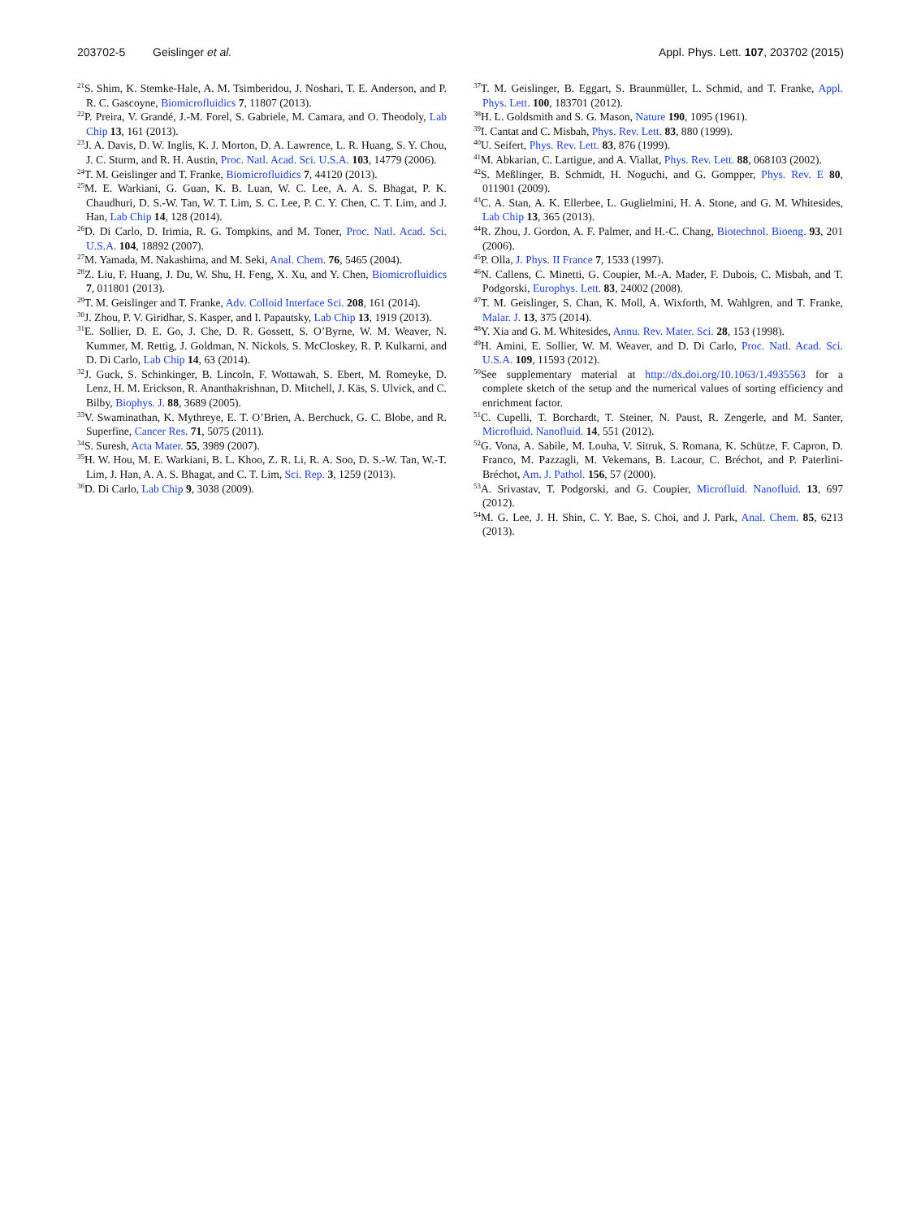203702-5 Geislinger et al. Appl. Phys. Lett. 107, 203702 (2015)
<sup>21</sup>S. Shim, K. Stemke-Hale, A. M. Tsimberidou, J. Noshari, T. E. Anderson, and P. R. C. Gascoyne, Biomicrofluidics 7, 11807 (2013).
<sup>22</sup>P. Preira, V. Grandé, J.-M. Forel, S. Gabriele, M. Camara, and O. Theodoly, Lab Chip 13, 161 (2013).
<sup>23</sup> J. A. Davis, D. W. Inglis, K. J. Morton, D. A. Lawrence, L. R. Huang, S. Y. Chou, J. C. Sturm, and R. H. Austin, Proc. Natl. Acad. Sci. U.S.A. 103, 14779 (2006).
<sup>24</sup> T. M. Geislinger and T. Franke, Biomicrofluidics 7, 44120 (2013).
<sup>25</sup> M. E. Warkiani, G. Guan, K. B. Luan, W. C. Lee, A. A. S. Bhagat, P. K. Chaudhuri, D. S.-W. Tan, W. T. Lim, S. C. Lee, P. C. Y. Chen, C. T. Lim, and J. Han, Lab Chip 14, 128 (2014).
<sup>26</sup> D. Di Carlo, D. Irimia, R. G. Tompkins, and M. Toner, Proc. Natl. Acad. Sci. U.S.A. 104, 18892 (2007).
<sup>27</sup> M. Yamada, M. Nakashima, and M. Seki, Anal. Chem. 76, 5465 (2004).
<sup>28</sup> Z. Liu, F. Huang, J. Du, W. Shu, H. Feng, X. Xu, and Y. Chen, Biomicrofluidics 7, 011801 (2013).
<sup>29</sup> T. M. Geislinger and T. Franke, Adv. Colloid Interface Sci. 208, 161 (2014).
<sup>30</sup> J. Zhou, P. V. Giridhar, S. Kasper, and I. Papautsky, Lab Chip 13, 1919 (2013).
<sup>31</sup> E. Sollier, D. E. Go, J. Che, D. R. Gossett, S. O’Byrne, W. M. Weaver, N. Kummer, M. Rettig, J. Goldman, N. Nickols, S. McCloskey, R. P. Kulkarni, and D. Di Carlo, Lab Chip 14, 63 (2014).
<sup>32</sup> J. Guck, S. Schinkinger, B. Lincoln, F. Wottawah, S. Ebert, M. Romeyke, D. Lenz, H. M. Erickson, R. Ananthakrishnan, D. Mitchell, J. Käs, S. Ulvick, and C. Bilby, Biophys. J. 88, 3689 (2005).
<sup>33</sup>V. Swaminathan, K. Mythreye, E. T. O’Brien, A. Berchuck, G. C. Blobe, and R. Superfine, Cancer Res. 71, 5075 (2011).
<sup>34</sup>S. Suresh, Acta Mater. 55, 3989 (2007).
<sup>35</sup>H. W. Hou, M. E. Warkiani, B. L. Khoo, Z. R. Li, R. A. Soo, D. S.-W. Tan, W.-T. Lim, J. Han, A. A. S. Bhagat, and C. T. Lim, Sci. Rep. 3, 1259 (2013).
<sup>36</sup> D. Di Carlo, Lab Chip 9, 3038 (2009).
<sup>37</sup> T. M. Geislinger, B. Eggart, S. Braunmüller, L. Schmid, and T. Franke, Appl. Phys. Lett. 100, 183701 (2012).
<sup>38</sup>H. L. Goldsmith and S. G. Mason, Nature 190, 1095 (1961).
<sup>39</sup> I. Cantat and C. Misbah, Phys. Rev. Lett. 83, 880 (1999).
<sup>40</sup> U. Seifert, Phys. Rev. Lett. 83, 876 (1999).
<sup>41</sup> M. Abkarian, C. Lartigue, and A. Viallat, Phys. Rev. Lett. 88, 068103 (2002).
<sup>42</sup>S. Meßlinger, B. Schmidt, H. Noguchi, and G. Gompper, Phys. Rev. E 80, 011901 (2009).
<sup>43</sup>C. A. Stan, A. K. Ellerbee, L. Guglielmini, H. A. Stone, and G. M. Whitesides, Lab Chip 13, 365 (2013).
<sup>44</sup> R. Zhou, J. Gordon, A. F. Palmer, and H.-C. Chang, Biotechnol. Bioeng. 93, 201 (2006).
<sup>45</sup>P. Olla, J. Phys. II France 7, 1533 (1997).
<sup>46</sup>N. Callens, C. Minetti, G. Coupier, M.-A. Mader, F. Dubois, C. Misbah, and T. Podgorski, Europhys. Lett. 83, 24002 (2008).
<sup>47</sup> T. M. Geislinger, S. Chan, K. Moll, A. Wixforth, M. Wahlgren, and T. Franke, Malar. J. 13, 375 (2014).
<sup>48</sup>Y. Xia and G. M. Whitesides, Annu. Rev. Mater. Sci. 28, 153 (1998).
<sup>49</sup>H. Amini, E. Sollier, W. M. Weaver, and D. Di Carlo, Proc. Natl. Acad. Sci. U.S.A. 109, 11593 (2012).
<sup>50</sup> See supplementary material at http://dx.doi.org/10.1063/1.4935563 for a complete sketch of the setup and the numerical values of sorting efficiency and enrichment factor.
<sup>51</sup>C. Cupelli, T. Borchardt, T. Steiner, N. Paust, R. Zengerle, and M. Santer, Microfluid. Nanofluid. 14, 551 (2012).
<sup>52</sup> G. Vona, A. Sabile, M. Louha, V. Sitruk, S. Romana, K. Schütze, F. Capron, D. Franco, M. Pazzagli, M. Vekemans, B. Lacour, C. Bréchot, and P. Paterlini-Bréchot, Am. J. Pathol. 156, 57 (2000).
<sup>53</sup> A. Srivastav, T. Podgorski, and G. Coupier, Microfluid. Nanofluid. 13, 697 (2012).
<sup>54</sup> M. G. Lee, J. H. Shin, C. Y. Bae, S. Choi, and J. Park, Anal. Chem. 85, 6213 (2013).